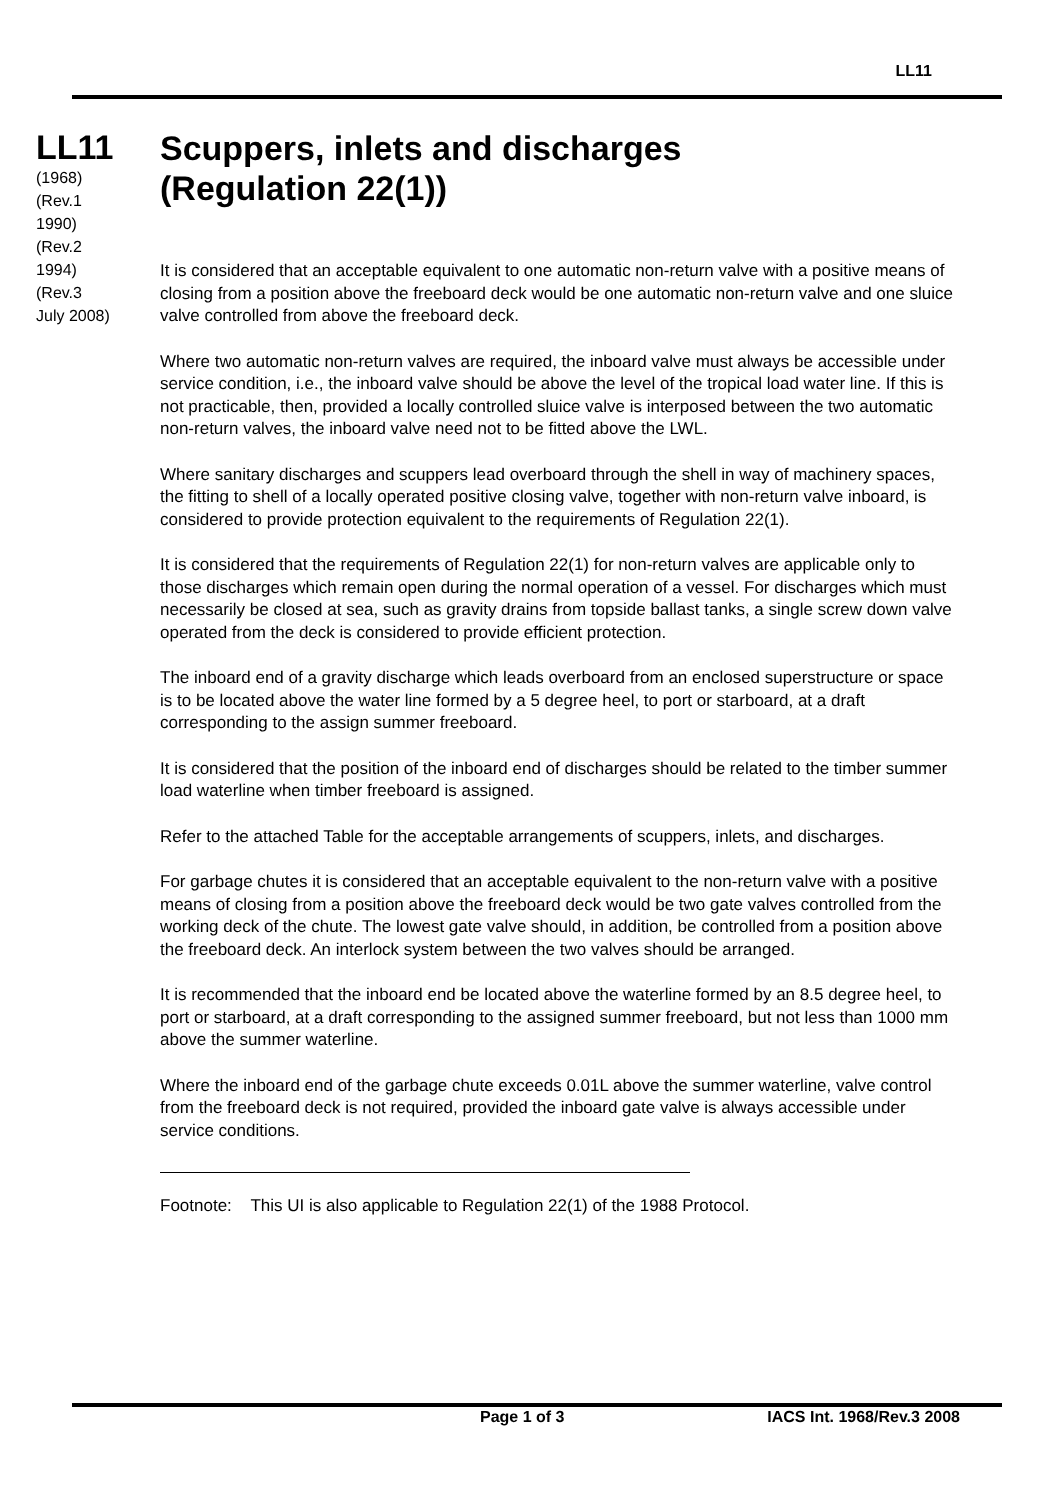LL11
LL11
(1968)
(Rev.1
1990)
(Rev.2
1994)
(Rev.3
July 2008)
Scuppers, inlets and discharges
(Regulation 22(1))
It is considered that an acceptable equivalent to one automatic non-return valve with a positive means of closing from a position above the freeboard deck would be one automatic non-return valve and one sluice valve controlled from above the freeboard deck.
Where two automatic non-return valves are required, the inboard valve must always be accessible under service condition, i.e., the inboard valve should be above the level of the tropical load water line. If this is not practicable, then, provided a locally controlled sluice valve is interposed between the two automatic non-return valves, the inboard valve need not to be fitted above the LWL.
Where sanitary discharges and scuppers lead overboard through the shell in way of machinery spaces, the fitting to shell of a locally operated positive closing valve, together with non-return valve inboard, is considered to provide protection equivalent to the requirements of Regulation 22(1).
It is considered that the requirements of Regulation 22(1) for non-return valves are applicable only to those discharges which remain open during the normal operation of a vessel. For discharges which must necessarily be closed at sea, such as gravity drains from topside ballast tanks, a single screw down valve operated from the deck is considered to provide efficient protection.
The inboard end of a gravity discharge which leads overboard from an enclosed superstructure or space is to be located above the water line formed by a 5 degree heel, to port or starboard, at a draft corresponding to the assign summer freeboard.
It is considered that the position of the inboard end of discharges should be related to the timber summer load waterline when timber freeboard is assigned.
Refer to the attached Table for the acceptable arrangements of scuppers, inlets, and discharges.
For garbage chutes it is considered that an acceptable equivalent to the non-return valve with a positive means of closing from a position above the freeboard deck would be two gate valves controlled from the working deck of the chute. The lowest gate valve should, in addition, be controlled from a position above the freeboard deck. An interlock system between the two valves should be arranged.
It is recommended that the inboard end be located above the waterline formed by an 8.5 degree heel, to port or starboard, at a draft corresponding to the assigned summer freeboard, but not less than 1000 mm above the summer waterline.
Where the inboard end of the garbage chute exceeds 0.01L above the summer waterline, valve control from the freeboard deck is not required, provided the inboard gate valve is always accessible under service conditions.
Footnote: This UI is also applicable to Regulation 22(1) of the 1988 Protocol.
Page 1 of 3 IACS Int. 1968/Rev.3 2008